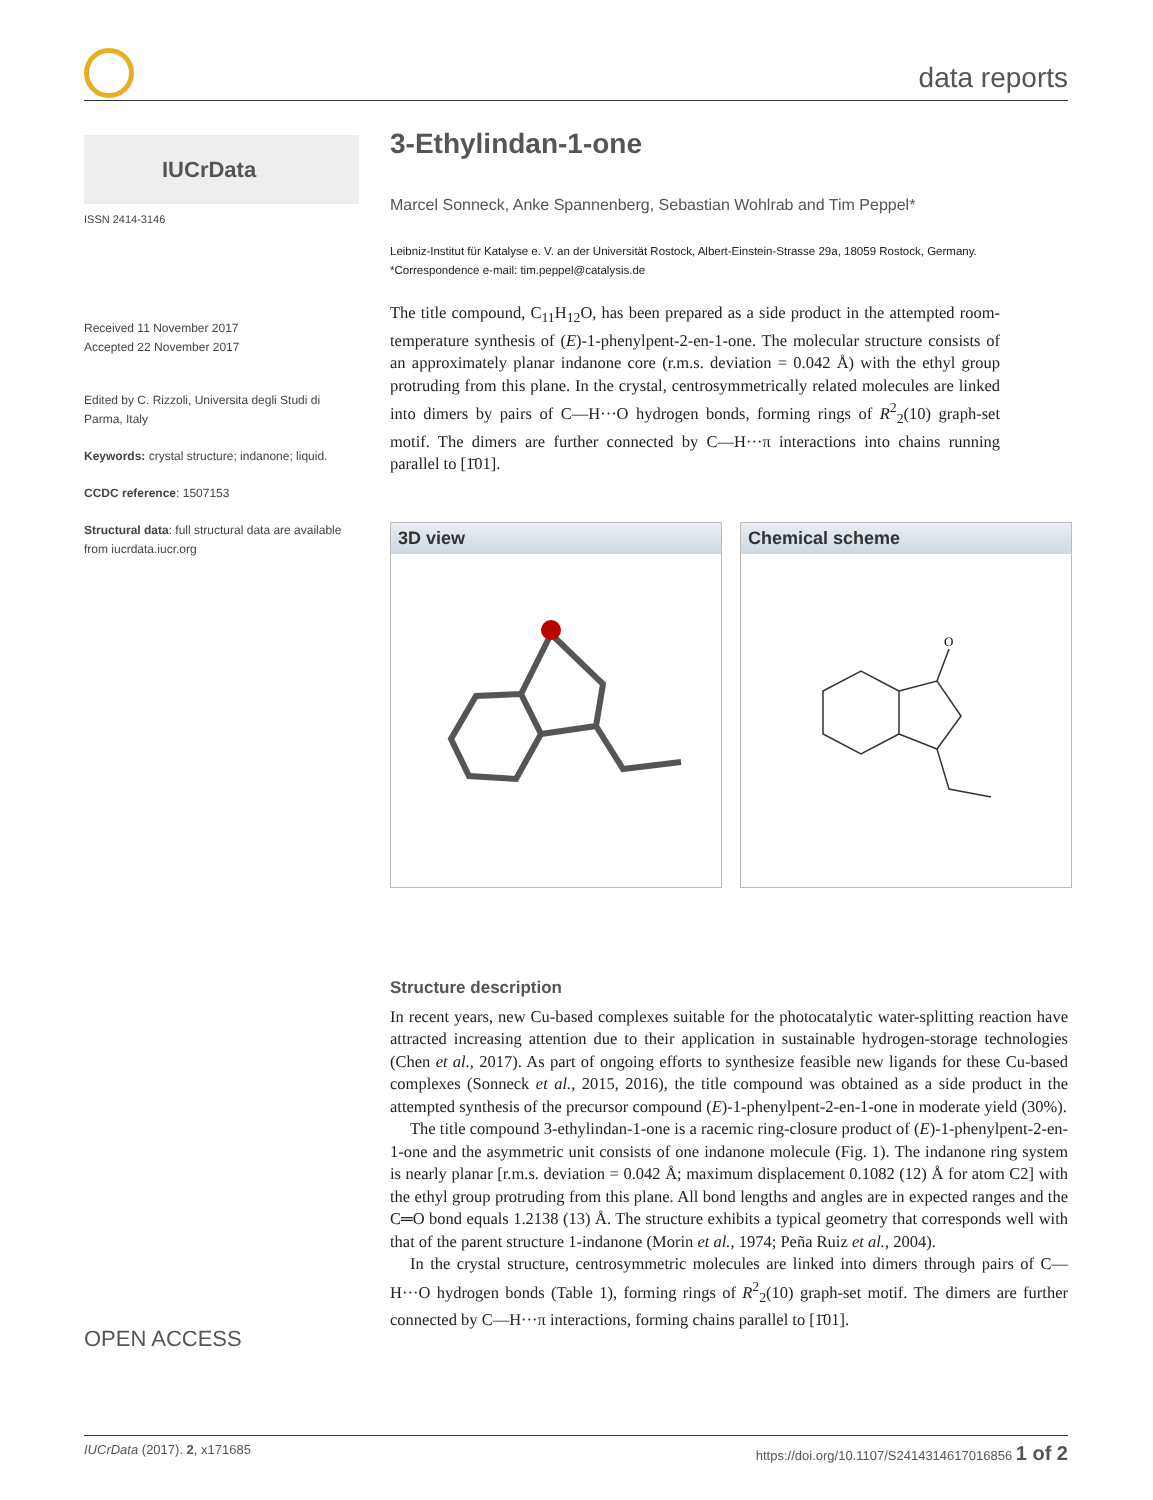data reports
IUCrData
ISSN 2414-3146
Received 11 November 2017
Accepted 22 November 2017
Edited by C. Rizzoli, Universita degli Studi di Parma, Italy
Keywords: crystal structure; indanone; liquid.
CCDC reference: 1507153
Structural data: full structural data are available from iucrdata.iucr.org
OPEN ACCESS
3-Ethylindan-1-one
Marcel Sonneck, Anke Spannenberg, Sebastian Wohlrab and Tim Peppel*
Leibniz-Institut für Katalyse e. V. an der Universität Rostock, Albert-Einstein-Strasse 29a, 18059 Rostock, Germany. *Correspondence e-mail: tim.peppel@catalysis.de
The title compound, C<sub>11</sub>H<sub>12</sub>O, has been prepared as a side product in the attempted room-temperature synthesis of (E)-1-phenylpent-2-en-1-one. The molecular structure consists of an approximately planar indanone core (r.m.s. deviation = 0.042 Å) with the ethyl group protruding from this plane. In the crystal, centrosymmetrically related molecules are linked into dimers by pairs of C—H···O hydrogen bonds, forming rings of R<sup>2</sup><sub>2</sub>(10) graph-set motif. The dimers are further connected by C—H···π interactions into chains running parallel to [1̄01].
3D view Chemical scheme
O
Structure description
In recent years, new Cu-based complexes suitable for the photocatalytic water-splitting reaction have attracted increasing attention due to their application in sustainable hydrogen-storage technologies (Chen et al., 2017). As part of ongoing efforts to synthesize feasible new ligands for these Cu-based complexes (Sonneck et al., 2015, 2016), the title compound was obtained as a side product in the attempted synthesis of the precursor compound (E)-1-phenylpent-2-en-1-one in moderate yield (30%).
The title compound 3-ethylindan-1-one is a racemic ring-closure product of (E)-1-phenylpent-2-en-1-one and the asymmetric unit consists of one indanone molecule (Fig. 1). The indanone ring system is nearly planar [r.m.s. deviation = 0.042 Å; maximum displacement 0.1082 (12) Å for atom C2] with the ethyl group protruding from this plane. All bond lengths and angles are in expected ranges and the C═O bond equals 1.2138 (13) Å. The structure exhibits a typical geometry that corresponds well with that of the parent structure 1-indanone (Morin et al., 1974; Peña Ruiz et al., 2004).
In the crystal structure, centrosymmetric molecules are linked into dimers through pairs of C—H···O hydrogen bonds (Table 1), forming rings of R<sup>2</sup><sub>2</sub>(10) graph-set motif. The dimers are further connected by C—H···π interactions, forming chains parallel to [1̄01].
IUCrData (2017). 2, x171685 https://doi.org/10.1107/S2414314617016856 1 of 2